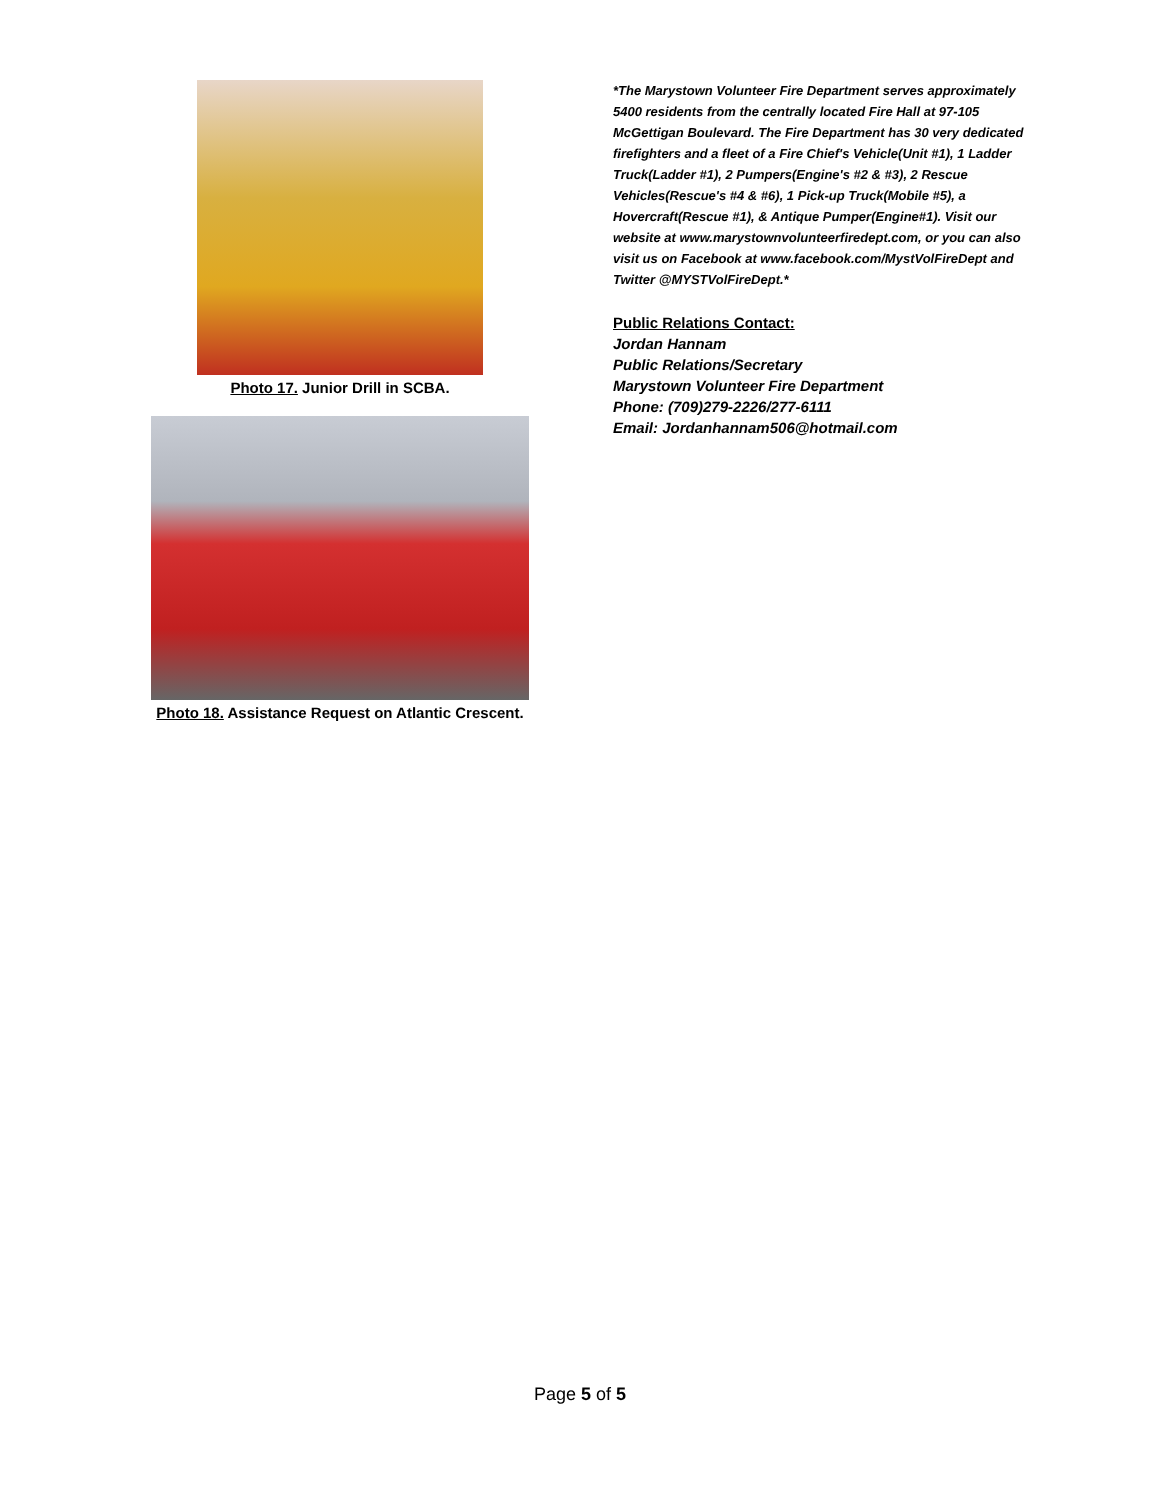Photo 17. Junior Drill in SCBA.
Photo 18. Assistance Request on Atlantic Crescent.
*The Marystown Volunteer Fire Department serves approximately 5400 residents from the centrally located Fire Hall at 97-105 McGettigan Boulevard. The Fire Department has 30 very dedicated firefighters and a fleet of a Fire Chief's Vehicle(Unit #1), 1 Ladder Truck(Ladder #1), 2 Pumpers(Engine's #2 & #3), 2 Rescue Vehicles(Rescue's #4 & #6), 1 Pick-up Truck(Mobile #5), a Hovercraft(Rescue #1), & Antique Pumper(Engine#1). Visit our website at www.marystownvolunteerfiredept.com, or you can also visit us on Facebook at www.facebook.com/MystVolFireDept and Twitter @MYSTVolFireDept.*
Public Relations Contact:
Jordan Hannam
Public Relations/Secretary
Marystown Volunteer Fire Department
Phone: (709)279-2226/277-6111
Email: Jordanhannam506@hotmail.com
Page 5 of 5